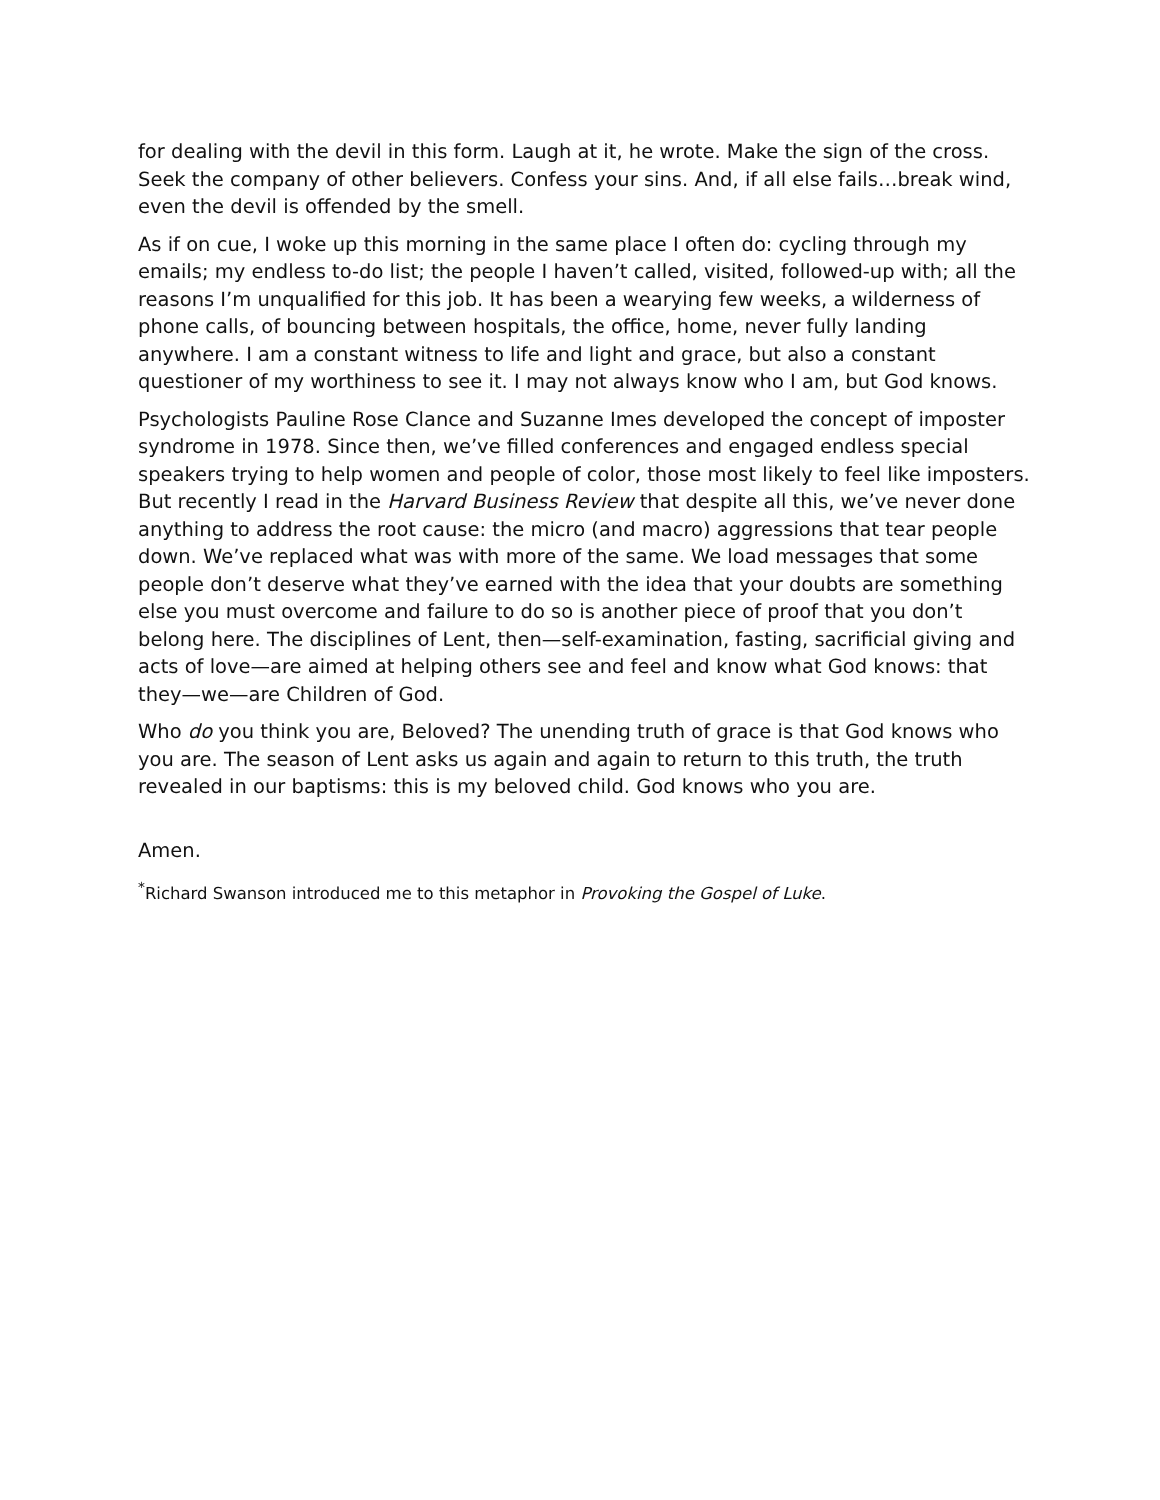for dealing with the devil in this form. Laugh at it, he wrote. Make the sign of the cross. Seek the company of other believers. Confess your sins. And, if all else fails…break wind, even the devil is offended by the smell.
As if on cue, I woke up this morning in the same place I often do: cycling through my emails; my endless to-do list; the people I haven’t called, visited, followed-up with; all the reasons I’m unqualified for this job. It has been a wearying few weeks, a wilderness of phone calls, of bouncing between hospitals, the office, home, never fully landing anywhere. I am a constant witness to life and light and grace, but also a constant questioner of my worthiness to see it. I may not always know who I am, but God knows.
Psychologists Pauline Rose Clance and Suzanne Imes developed the concept of imposter syndrome in 1978. Since then, we’ve filled conferences and engaged endless special speakers trying to help women and people of color, those most likely to feel like imposters. But recently I read in the Harvard Business Review that despite all this, we’ve never done anything to address the root cause: the micro (and macro) aggressions that tear people down. We’ve replaced what was with more of the same. We load messages that some people don’t deserve what they’ve earned with the idea that your doubts are something else you must overcome and failure to do so is another piece of proof that you don’t belong here. The disciplines of Lent, then—self-examination, fasting, sacrificial giving and acts of love—are aimed at helping others see and feel and know what God knows: that they—we—are Children of God.
Who do you think you are, Beloved? The unending truth of grace is that God knows who you are. The season of Lent asks us again and again to return to this truth, the truth revealed in our baptisms: this is my beloved child. God knows who you are.
Amen.
<sup>*</sup> Richard Swanson introduced me to this metaphor in Provoking the Gospel of Luke.